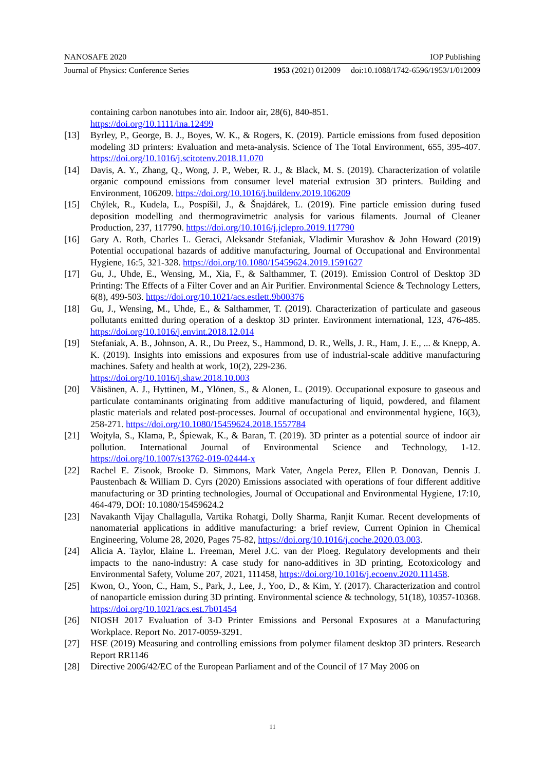NANOSAFE 2020 IOP Publishing
Journal of Physics: Conference Series 1953 (2021) 012009 doi:10.1088/1742-6596/1953/1/012009
containing carbon nanotubes into air. Indoor air, 28(6), 840-851.
https://doi.org/10.1111/ina.12499
[13] Byrley, P., George, B. J., Boyes, W. K., & Rogers, K. (2019). Particle emissions from fused deposition modeling 3D printers: Evaluation and meta-analysis. Science of The Total Environment, 655, 395-407. https://doi.org/10.1016/j.scitotenv.2018.11.070
[14] Davis, A. Y., Zhang, Q., Wong, J. P., Weber, R. J., & Black, M. S. (2019). Characterization of volatile organic compound emissions from consumer level material extrusion 3D printers. Building and Environment, 106209. https://doi.org/10.1016/j.buildenv.2019.106209
[15] Chýlek, R., Kudela, L., Pospíšil, J., & Šnajdárek, L. (2019). Fine particle emission during fused deposition modelling and thermogravimetric analysis for various filaments. Journal of Cleaner Production, 237, 117790. https://doi.org/10.1016/j.jclepro.2019.117790
[16] Gary A. Roth, Charles L. Geraci, Aleksandr Stefaniak, Vladimir Murashov & John Howard (2019) Potential occupational hazards of additive manufacturing, Journal of Occupational and Environmental Hygiene, 16:5, 321-328. https://doi.org/10.1080/15459624.2019.1591627
[17] Gu, J., Uhde, E., Wensing, M., Xia, F., & Salthammer, T. (2019). Emission Control of Desktop 3D Printing: The Effects of a Filter Cover and an Air Purifier. Environmental Science & Technology Letters, 6(8), 499-503. https://doi.org/10.1021/acs.estlett.9b00376
[18] Gu, J., Wensing, M., Uhde, E., & Salthammer, T. (2019). Characterization of particulate and gaseous pollutants emitted during operation of a desktop 3D printer. Environment international, 123, 476-485. https://doi.org/10.1016/j.envint.2018.12.014
[19] Stefaniak, A. B., Johnson, A. R., Du Preez, S., Hammond, D. R., Wells, J. R., Ham, J. E., ... & Knepp, A. K. (2019). Insights into emissions and exposures from use of industrial-scale additive manufacturing machines. Safety and health at work, 10(2), 229-236.
https://doi.org/10.1016/j.shaw.2018.10.003
[20] Väisänen, A. J., Hyttinen, M., Ylönen, S., & Alonen, L. (2019). Occupational exposure to gaseous and particulate contaminants originating from additive manufacturing of liquid, powdered, and filament plastic materials and related post-processes. Journal of occupational and environmental hygiene, 16(3), 258-271. https://doi.org/10.1080/15459624.2018.1557784
[21] Wojtyła, S., Klama, P., Śpiewak, K., & Baran, T. (2019). 3D printer as a potential source of indoor air pollution. International Journal of Environmental Science and Technology, 1-12. https://doi.org/10.1007/s13762-019-02444-x
[22] Rachel E. Zisook, Brooke D. Simmons, Mark Vater, Angela Perez, Ellen P. Donovan, Dennis J. Paustenbach & William D. Cyrs (2020) Emissions associated with operations of four different additive manufacturing or 3D printing technologies, Journal of Occupational and Environmental Hygiene, 17:10, 464-479, DOI: 10.1080/15459624.2
[23] Navakanth Vijay Challagulla, Vartika Rohatgi, Dolly Sharma, Ranjit Kumar. Recent developments of nanomaterial applications in additive manufacturing: a brief review, Current Opinion in Chemical Engineering, Volume 28, 2020, Pages 75-82, https://doi.org/10.1016/j.coche.2020.03.003.
[24] Alicia A. Taylor, Elaine L. Freeman, Merel J.C. van der Ploeg. Regulatory developments and their impacts to the nano-industry: A case study for nano-additives in 3D printing, Ecotoxicology and Environmental Safety, Volume 207, 2021, 111458, https://doi.org/10.1016/j.ecoenv.2020.111458.
[25] Kwon, O., Yoon, C., Ham, S., Park, J., Lee, J., Yoo, D., & Kim, Y. (2017). Characterization and control of nanoparticle emission during 3D printing. Environmental science & technology, 51(18), 10357-10368. https://doi.org/10.1021/acs.est.7b01454
[26] NIOSH 2017 Evaluation of 3-D Printer Emissions and Personal Exposures at a Manufacturing Workplace. Report No. 2017-0059-3291.
[27] HSE (2019) Measuring and controlling emissions from polymer filament desktop 3D printers. Research Report RR1146
[28] Directive 2006/42/EC of the European Parliament and of the Council of 17 May 2006 on
11